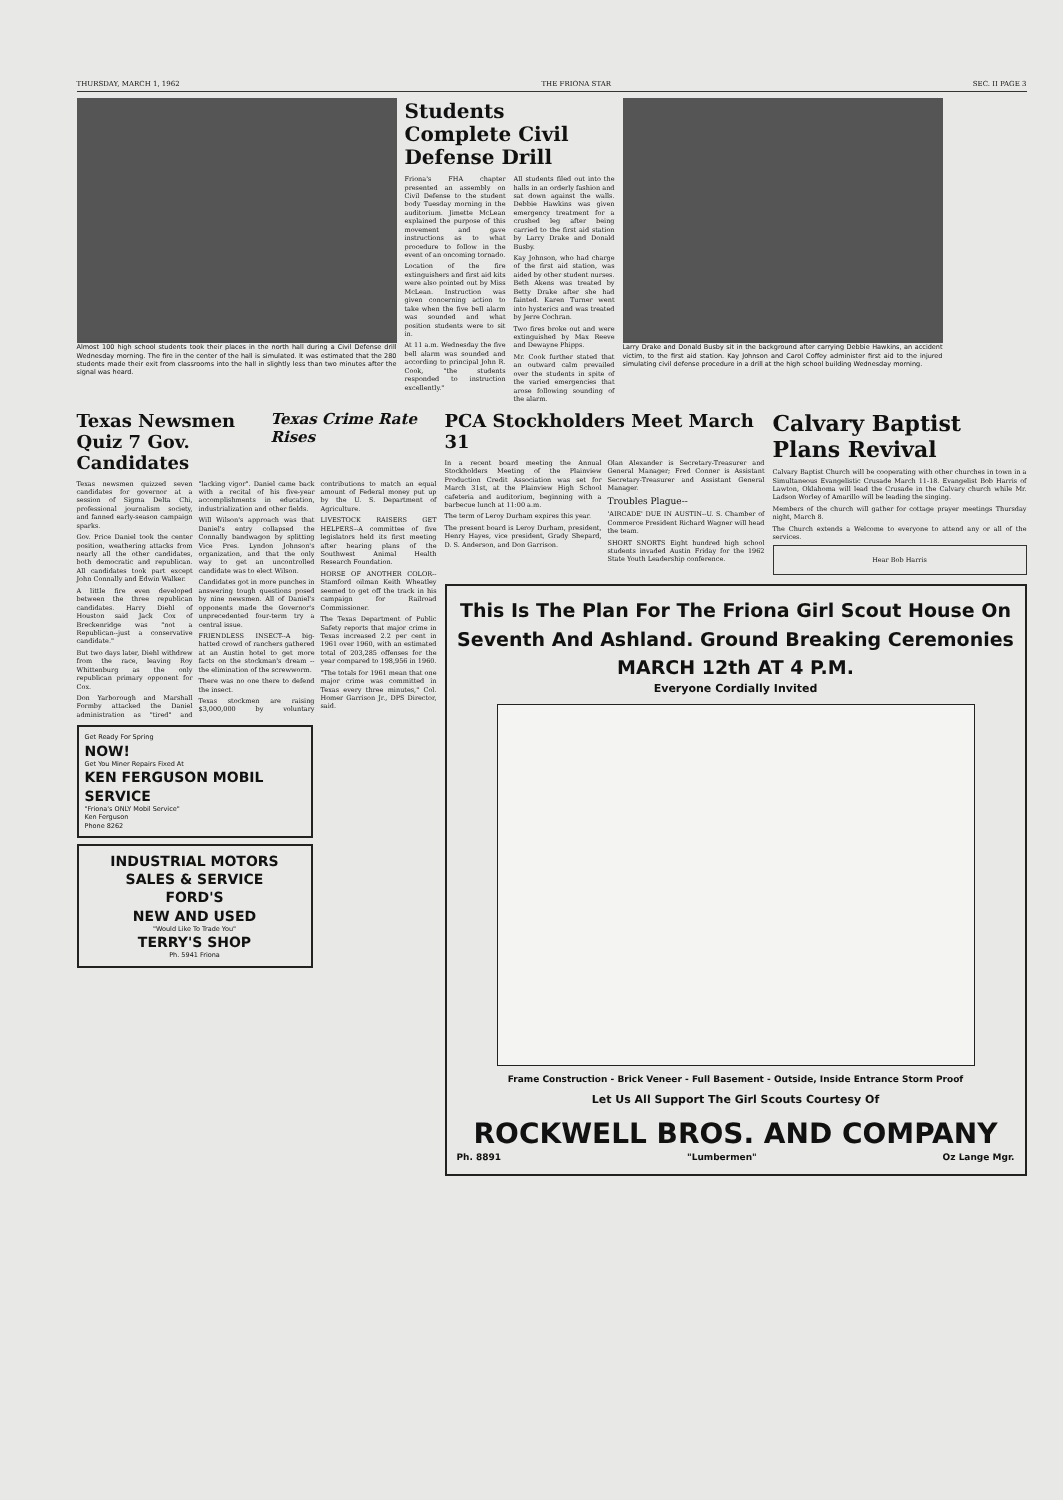THURSDAY, MARCH 1, 1962 THE FRIONA STAR SEC. II PAGE 3
Almost 100 high school students took their places in the north hall during a Civil Defense drill Wednesday morning. The fire in the center of the hall is simulated. It was estimated that the 280 students made their exit from classrooms into the hall in slightly less than two minutes after the signal was heard.
Students Complete Civil Defense Drill
Friona's FHA chapter presented an assembly on Civil Defense to the student body Tuesday morning in the auditorium. Jimette McLean explained the purpose of this movement and gave instructions as to what procedure to follow in the event of an oncoming tornado.
Location of the fire extinguishers and first aid kits were also pointed out by Miss McLean. Instruction was given concerning action to take when the five bell alarm was sounded and what position students were to sit in.
At 11 a.m. Wednesday the five bell alarm was sounded and according to principal John R. Cook, "the students responded to instruction excellently."
All students filed out into the halls in an orderly fashion and sat down against the walls. Debbie Hawkins was given emergency treatment for a crushed leg after being carried to the first aid station by Larry Drake and Donald Busby.
Kay Johnson, who had charge of the first aid station, was aided by other student nurses. Beth Akens was treated by Betty Drake after she had fainted. Karen Turner went into hysterics and was treated by Jerre Cochran.
Two fires broke out and were extinguished by Max Reeve and Dewayne Phipps.
Mr. Cook further stated that an outward calm prevailed over the students in spite of the varied emergencies that arose following sounding of the alarm.
Larry Drake and Donald Busby sit in the background after carrying Debbie Hawkins, an accident victim, to the first aid station. Kay Johnson and Carol Coffey administer first aid to the injured simulating civil defense procedure in a drill at the high school building Wednesday morning.
Texas Newsmen Quiz 7 Gov. Candidates
Texas Crime Rate Rises
Texas newsmen quizzed seven candidates for governor at a session of Sigma Delta Chi, professional journalism society, and fanned early-season campaign sparks.
Gov. Price Daniel took the center position, weathering attacks from nearly all the other candidates, both democratic and republican. All candidates took part except John Connally and Edwin Walker.
A little fire even developed between the three republican candidates. Harry Diehl of Houston said Jack Cox of Breckenridge was "not a Republican--just a conservative candidate."
But two days later, Diehl withdrew from the race, leaving Roy Whittenburg as the only republican primary opponent for Cox.
Don Yarborough and Marshall Formby attacked the Daniel administration as "tired" and "lacking vigor". Daniel came back with a recital of his five-year accomplishments in education, industrialization and other fields.
Will Wilson's approach was that Daniel's entry collapsed the Connally bandwagon by splitting Vice Pres. Lyndon Johnson's organization, and that the only way to get an uncontrolled candidate was to elect Wilson.
Candidates got in more punches in answering tough questions posed by nine newsmen. All of Daniel's opponents made the Governor's unprecedented four-term try a central issue.
FRIENDLESS INSECT--A big-hatted crowd of ranchers gathered at an Austin hotel to get more facts on the stockman's dream -- the elimination of the screwworm.
There was no one there to defend the insect.
Texas stockmen are raising $3,000,000 by voluntary contributions to match an equal amount of Federal money put up by the U. S. Department of Agriculture.
LIVESTOCK RAISERS GET HELPERS--A committee of five legislators held its first meeting after hearing plans of the Southwest Animal Health Research Foundation.
HORSE OF ANOTHER COLOR--Stamford oilman Keith Wheatley seemed to get off the track in his campaign for Railroad Commissioner.
The Texas Department of Public Safety reports that major crime in Texas increased 2.2 per cent in 1961 over 1960, with an estimated total of 203,285 offenses for the year compared to 198,956 in 1960.
"The totals for 1961 mean that one major crime was committed in Texas every three minutes," Col. Homer Garrison Jr., DPS Director, said.
Get Ready For Spring
NOW!
Get You Miner Repairs Fixed At
KEN FERGUSON MOBIL SERVICE
"Friona's ONLY Mobil Service"
Ken Ferguson
Phone 8262
INDUSTRIAL MOTORS
SALES & SERVICE
FORD'S
NEW AND USED
"Would Like To Trade You"
TERRY'S SHOP
Ph. 5941 Friona
PCA Stockholders Meet March 31
In a recent board meeting the Annual Stockholders Meeting of the Plainview Production Credit Association was set for March 31st, at the Plainview High School cafeteria and auditorium, beginning with a barbecue lunch at 11:00 a.m.
The term of Leroy Durham expires this year.
The present board is Leroy Durham, president, Henry Hayes, vice president, Grady Shepard, D. S. Anderson, and Don Garrison.
Olan Alexander is Secretary-Treasurer and General Manager; Fred Conner is Assistant Secretary-Treasurer and Assistant General Manager.
Troubles Plague--
'AIRCADE' DUE IN AUSTIN--U. S. Chamber of Commerce President Richard Wagner will head the team.
SHORT SNORTS Eight hundred high school students invaded Austin Friday for the 1962 State Youth Leadership conference.
Calvary Baptist Plans Revival
Calvary Baptist Church will be cooperating with other churches in town in a Simultaneous Evangelistic Crusade March 11-18. Evangelist Bob Harris of Lawton, Oklahoma will lead the Crusade in the Calvary church while Mr. Ladson Worley of Amarillo will be leading the singing.
Members of the church will gather for cottage prayer meetings Thursday night, March 8.
The Church extends a Welcome to everyone to attend any or all of the services.
Hear Bob Harris
This Is The Plan For The Friona Girl Scout House On Seventh And Ashland. Ground Breaking Ceremonies MARCH 12th AT 4 P.M.
Everyone Cordially Invited
Frame Construction - Brick Veneer - Full Basement - Outside, Inside Entrance Storm Proof
Let Us All Support The Girl Scouts Courtesy Of
ROCKWELL BROS. AND COMPANY
Ph. 8891 "Lumbermen" Oz Lange Mgr.